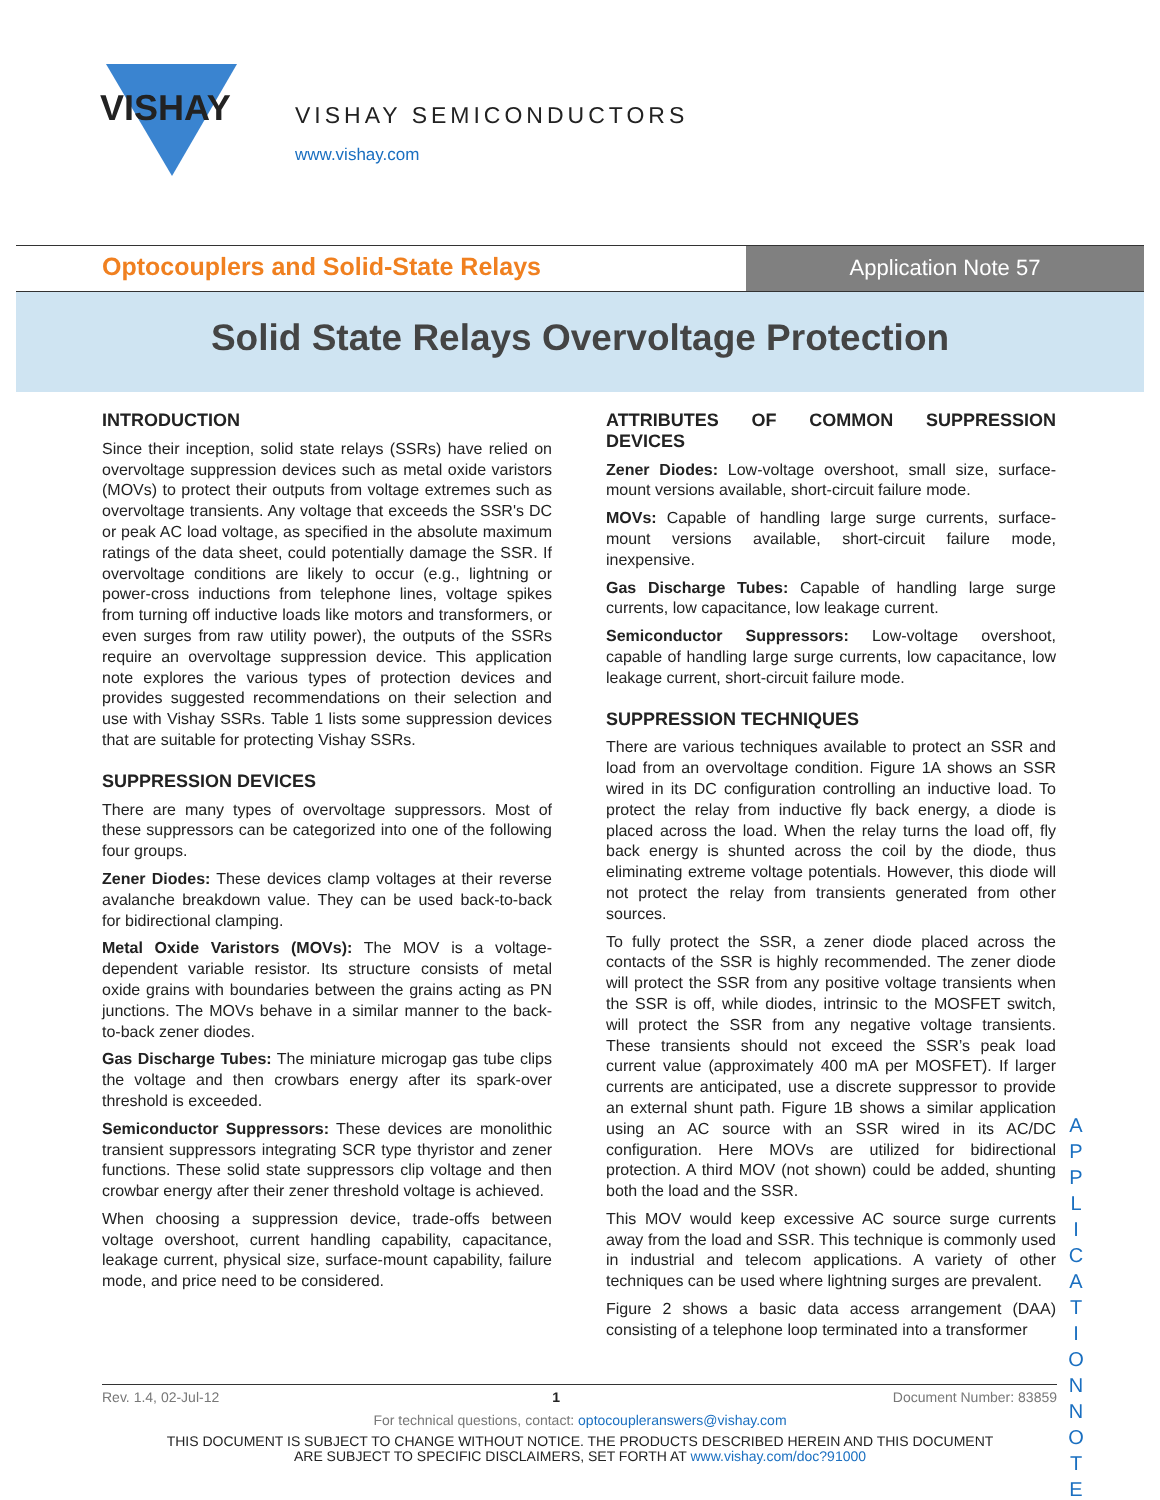VISHAY
VISHAY SEMICONDUCTORS
www.vishay.com
Optocouplers and Solid-State Relays
Application Note 57
Solid State Relays Overvoltage Protection
INTRODUCTION
Since their inception, solid state relays (SSRs) have relied on overvoltage suppression devices such as metal oxide varistors (MOVs) to protect their outputs from voltage extremes such as overvoltage transients. Any voltage that exceeds the SSR's DC or peak AC load voltage, as specified in the absolute maximum ratings of the data sheet, could potentially damage the SSR. If overvoltage conditions are likely to occur (e.g., lightning or power-cross inductions from telephone lines, voltage spikes from turning off inductive loads like motors and transformers, or even surges from raw utility power), the outputs of the SSRs require an overvoltage suppression device. This application note explores the various types of protection devices and provides suggested recommendations on their selection and use with Vishay SSRs. Table 1 lists some suppression devices that are suitable for protecting Vishay SSRs.
SUPPRESSION DEVICES
There are many types of overvoltage suppressors. Most of these suppressors can be categorized into one of the following four groups.
Zener Diodes: These devices clamp voltages at their reverse avalanche breakdown value. They can be used back-to-back for bidirectional clamping.
Metal Oxide Varistors (MOVs): The MOV is a voltage-dependent variable resistor. Its structure consists of metal oxide grains with boundaries between the grains acting as PN junctions. The MOVs behave in a similar manner to the back-to-back zener diodes.
Gas Discharge Tubes: The miniature microgap gas tube clips the voltage and then crowbars energy after its spark-over threshold is exceeded.
Semiconductor Suppressors: These devices are monolithic transient suppressors integrating SCR type thyristor and zener functions. These solid state suppressors clip voltage and then crowbar energy after their zener threshold voltage is achieved.
When choosing a suppression device, trade-offs between voltage overshoot, current handling capability, capacitance, leakage current, physical size, surface-mount capability, failure mode, and price need to be considered.
ATTRIBUTES OF COMMON SUPPRESSION DEVICES
Zener Diodes: Low-voltage overshoot, small size, surface-mount versions available, short-circuit failure mode.
MOVs: Capable of handling large surge currents, surface-mount versions available, short-circuit failure mode, inexpensive.
Gas Discharge Tubes: Capable of handling large surge currents, low capacitance, low leakage current.
Semiconductor Suppressors: Low-voltage overshoot, capable of handling large surge currents, low capacitance, low leakage current, short-circuit failure mode.
SUPPRESSION TECHNIQUES
There are various techniques available to protect an SSR and load from an overvoltage condition. Figure 1A shows an SSR wired in its DC configuration controlling an inductive load. To protect the relay from inductive fly back energy, a diode is placed across the load. When the relay turns the load off, fly back energy is shunted across the coil by the diode, thus eliminating extreme voltage potentials. However, this diode will not protect the relay from transients generated from other sources.
To fully protect the SSR, a zener diode placed across the contacts of the SSR is highly recommended. The zener diode will protect the SSR from any positive voltage transients when the SSR is off, while diodes, intrinsic to the MOSFET switch, will protect the SSR from any negative voltage transients. These transients should not exceed the SSR’s peak load current value (approximately 400 mA per MOSFET). If larger currents are anticipated, use a discrete suppressor to provide an external shunt path. Figure 1B shows a similar application using an AC source with an SSR wired in its AC/DC configuration. Here MOVs are utilized for bidirectional protection. A third MOV (not shown) could be added, shunting both the load and the SSR.
This MOV would keep excessive AC source surge currents away from the load and SSR. This technique is commonly used in industrial and telecom applications. A variety of other techniques can be used where lightning surges are prevalent.
Figure 2 shows a basic data access arrangement (DAA) consisting of a telephone loop terminated into a transformer
A P P L I C A T I O N N O T E
Rev. 1.4, 02-Jul-12 1 Document Number: 83859
For technical questions, contact: optocoupleranswers@vishay.com
THIS DOCUMENT IS SUBJECT TO CHANGE WITHOUT NOTICE. THE PRODUCTS DESCRIBED HEREIN AND THIS DOCUMENT
ARE SUBJECT TO SPECIFIC DISCLAIMERS, SET FORTH AT www.vishay.com/doc?91000